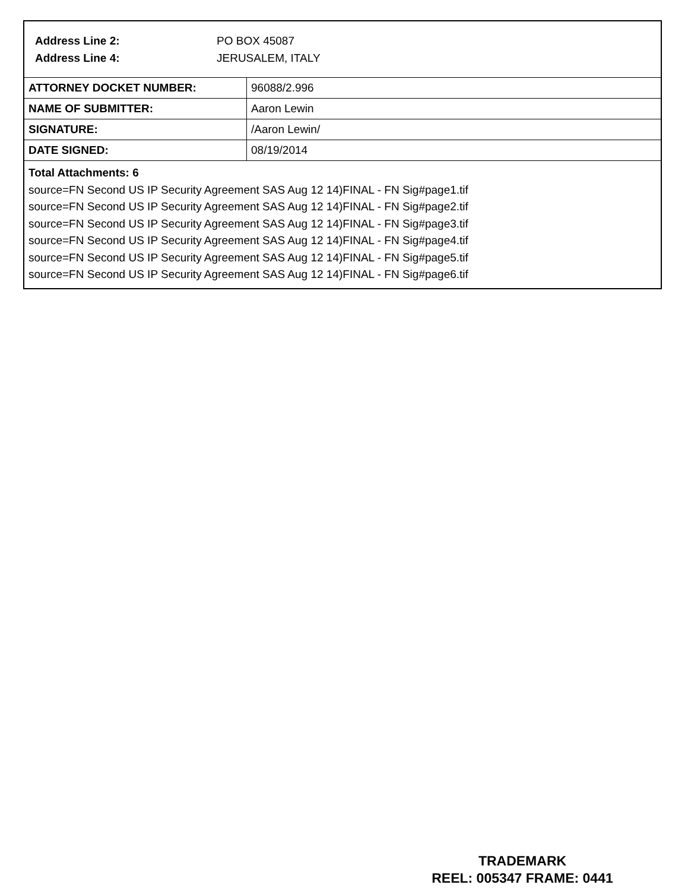Address Line 2: PO BOX 45087
Address Line 4: JERUSALEM, ITALY
| ATTORNEY DOCKET NUMBER: | 96088/2.996 |
| NAME OF SUBMITTER: | Aaron Lewin |
| SIGNATURE: | /Aaron Lewin/ |
| DATE SIGNED: | 08/19/2014 |
Total Attachments: 6
source=FN Second US IP Security Agreement SAS Aug 12 14)FINAL - FN Sig#page1.tif
source=FN Second US IP Security Agreement SAS Aug 12 14)FINAL - FN Sig#page2.tif
source=FN Second US IP Security Agreement SAS Aug 12 14)FINAL - FN Sig#page3.tif
source=FN Second US IP Security Agreement SAS Aug 12 14)FINAL - FN Sig#page4.tif
source=FN Second US IP Security Agreement SAS Aug 12 14)FINAL - FN Sig#page5.tif
source=FN Second US IP Security Agreement SAS Aug 12 14)FINAL - FN Sig#page6.tif
TRADEMARK
REEL: 005347 FRAME: 0441